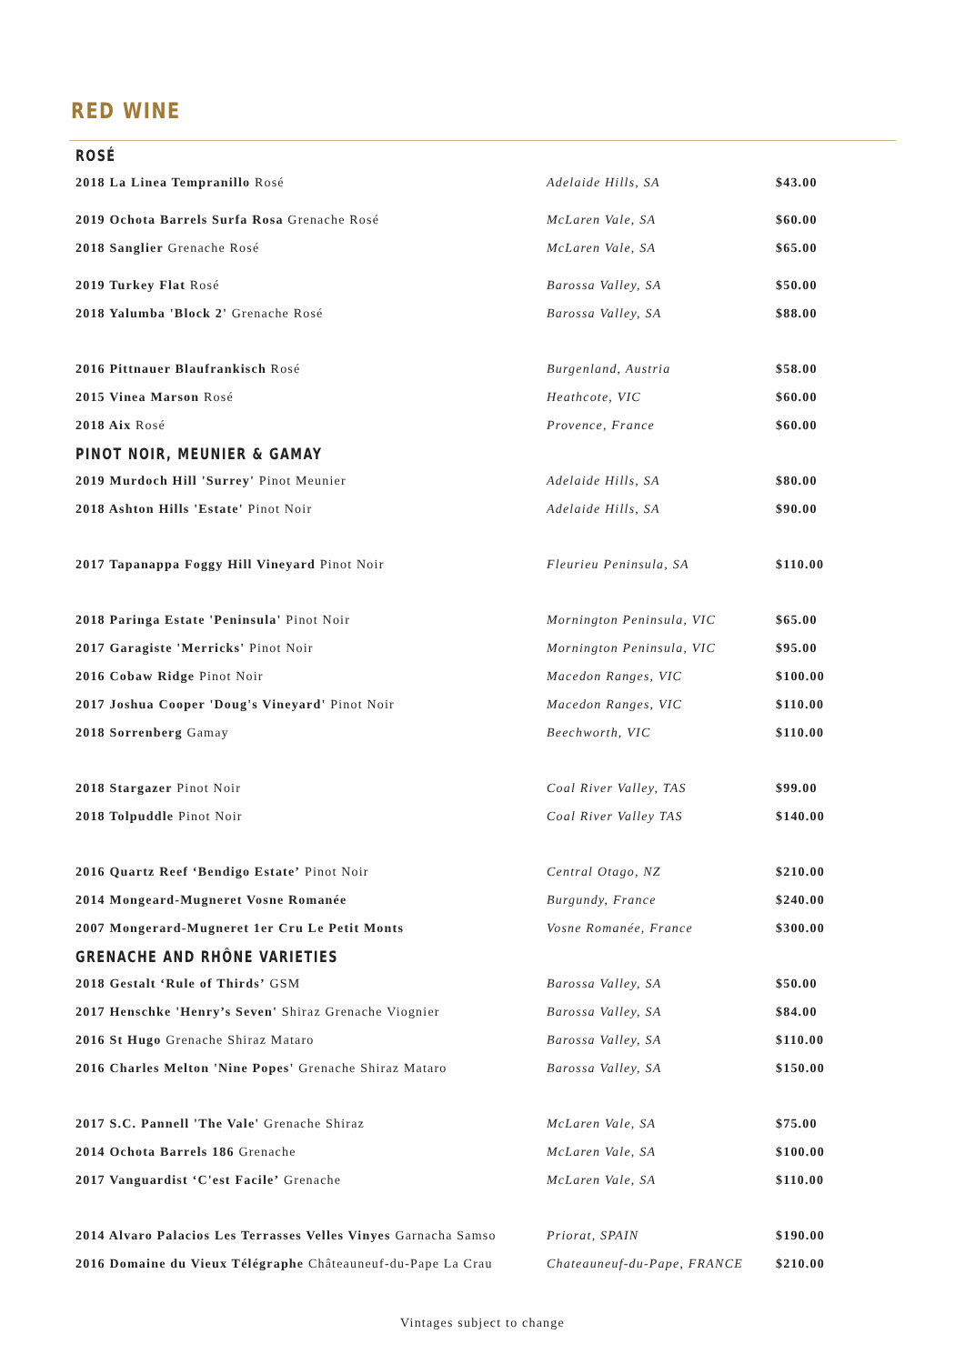RED WINE
ROSÉ
| 2018 La Linea Tempranillo Rosé | Adelaide Hills, SA | $43.00 |
| 2019 Ochota Barrels Surfa Rosa Grenache Rosé | McLaren Vale, SA | $60.00 |
| 2018 Sanglier Grenache Rosé | McLaren Vale, SA | $65.00 |
| 2019 Turkey Flat Rosé | Barossa Valley, SA | $50.00 |
| 2018 Yalumba 'Block 2' Grenache Rosé | Barossa Valley, SA | $88.00 |
| 2016 Pittnauer Blaufrankisch Rosé | Burgenland, Austria | $58.00 |
| 2015 Vinea Marson Rosé | Heathcote, VIC | $60.00 |
| 2018 Aix Rosé | Provence, France | $60.00 |
PINOT NOIR, MEUNIER & GAMAY
| 2019 Murdoch Hill 'Surrey' Pinot Meunier | Adelaide Hills, SA | $80.00 |
| 2018 Ashton Hills 'Estate' Pinot Noir | Adelaide Hills, SA | $90.00 |
| 2017 Tapanappa Foggy Hill Vineyard Pinot Noir | Fleurieu Peninsula, SA | $110.00 |
| 2018 Paringa Estate 'Peninsula' Pinot Noir | Mornington Peninsula, VIC | $65.00 |
| 2017 Garagiste 'Merricks' Pinot Noir | Mornington Peninsula, VIC | $95.00 |
| 2016 Cobaw Ridge Pinot Noir | Macedon Ranges, VIC | $100.00 |
| 2017 Joshua Cooper 'Doug's Vineyard' Pinot Noir | Macedon Ranges, VIC | $110.00 |
| 2018 Sorrenberg Gamay | Beechworth, VIC | $110.00 |
| 2018 Stargazer Pinot Noir | Coal River Valley, TAS | $99.00 |
| 2018 Tolpuddle Pinot Noir | Coal River Valley TAS | $140.00 |
| 2016 Quartz Reef ‘Bendigo Estate’ Pinot Noir | Central Otago, NZ | $210.00 |
| 2014 Mongeard-Mugneret Vosne Romanée | Burgundy, France | $240.00 |
| 2007 Mongerard-Mugneret 1er Cru Le Petit Monts | Vosne Romanée, France | $300.00 |
GRENACHE AND RHÔNE VARIETIES
| 2018 Gestalt ‘Rule of Thirds’ GSM | Barossa Valley, SA | $50.00 |
| 2017 Henschke 'Henry’s Seven' Shiraz Grenache Viognier | Barossa Valley, SA | $84.00 |
| 2016 St Hugo Grenache Shiraz Mataro | Barossa Valley, SA | $110.00 |
| 2016 Charles Melton 'Nine Popes' Grenache Shiraz Mataro | Barossa Valley, SA | $150.00 |
| 2017 S.C. Pannell 'The Vale' Grenache Shiraz | McLaren Vale, SA | $75.00 |
| 2014 Ochota Barrels 186 Grenache | McLaren Vale, SA | $100.00 |
| 2017 Vanguardist ‘C'est Facile’ Grenache | McLaren Vale, SA | $110.00 |
| 2014 Alvaro Palacios Les Terrasses Velles Vinyes Garnacha Samso | Priorat, SPAIN | $190.00 |
| 2016 Domaine du Vieux Télégraphe Châteauneuf-du-Pape La Crau | Chateauneuf-du-Pape, FRANCE | $210.00 |
Vintages subject to change